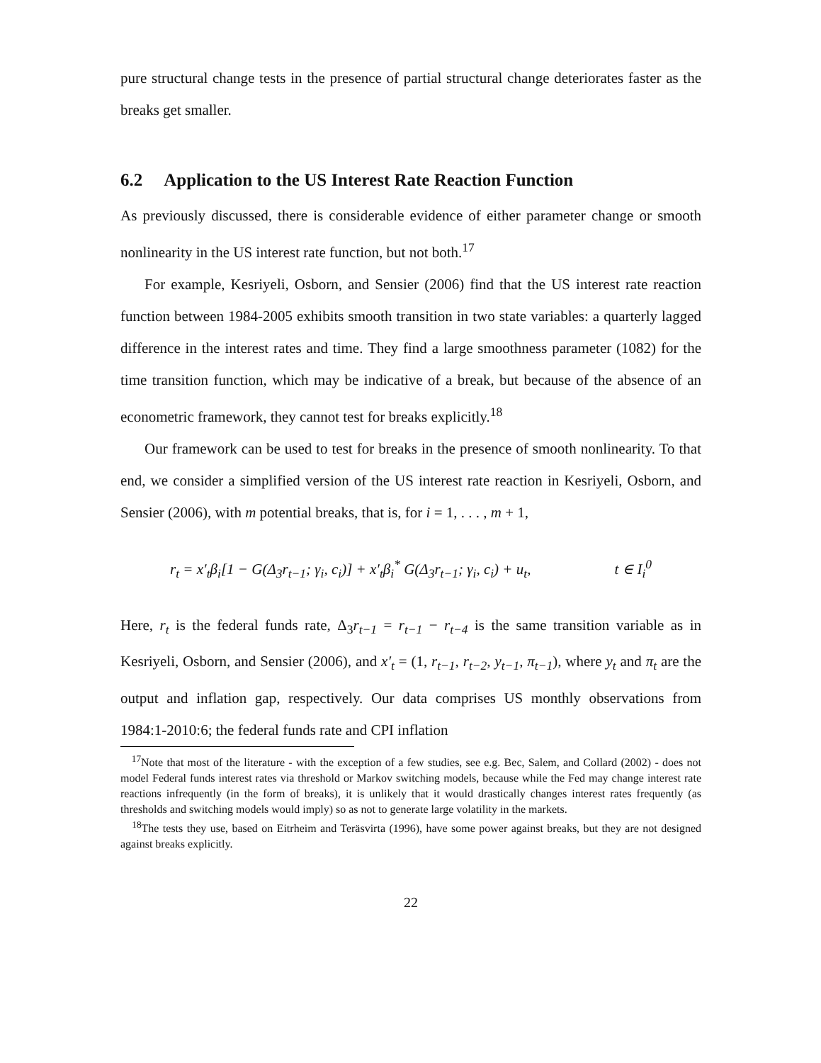pure structural change tests in the presence of partial structural change deteriorates faster as the breaks get smaller.
6.2 Application to the US Interest Rate Reaction Function
As previously discussed, there is considerable evidence of either parameter change or smooth nonlinearity in the US interest rate function, but not both.<sup>17</sup>
For example, Kesriyeli, Osborn, and Sensier (2006) find that the US interest rate reaction function between 1984-2005 exhibits smooth transition in two state variables: a quarterly lagged difference in the interest rates and time. They find a large smoothness parameter (1082) for the time transition function, which may be indicative of a break, but because of the absence of an econometric framework, they cannot test for breaks explicitly.<sup>18</sup>
Our framework can be used to test for breaks in the presence of smooth nonlinearity. To that end, we consider a simplified version of the US interest rate reaction in Kesriyeli, Osborn, and Sensier (2006), with m potential breaks, that is, for i = 1, . . . , m + 1,
r<sub>t</sub> = x′<sub>t</sub>β<sub>i</sub>[1 − G(Δ<sub>3</sub>r<sub>t−1</sub>; γ<sub>i</sub>, c<sub>i</sub>)] + x′<sub>t</sub>β<sub>i</sub><sup>*</sup> G(Δ<sub>3</sub>r<sub>t−1</sub>; γ<sub>i</sub>, c<sub>i</sub>) + u<sub>t</sub>, t ∈ I<sub>i</sub><sup>0</sup>
Here, r<sub>t</sub> is the federal funds rate, Δ<sub>3</sub>r<sub>t−1</sub> = r<sub>t−1</sub> − r<sub>t−4</sub> is the same transition variable as in Kesriyeli, Osborn, and Sensier (2006), and x′<sub>t</sub> = (1, r<sub>t−1</sub>, r<sub>t−2</sub>, y<sub>t−1</sub>, π<sub>t−1</sub>), where y<sub>t</sub> and π<sub>t</sub> are the output and inflation gap, respectively. Our data comprises US monthly observations from 1984:1-2010:6; the federal funds rate and CPI inflation
<sup>17</sup> Note that most of the literature - with the exception of a few studies, see e.g. Bec, Salem, and Collard (2002) - does not model Federal funds interest rates via threshold or Markov switching models, because while the Fed may change interest rate reactions infrequently (in the form of breaks), it is unlikely that it would drastically changes interest rates frequently (as thresholds and switching models would imply) so as not to generate large volatility in the markets.
<sup>18</sup> The tests they use, based on Eitrheim and Teräsvirta (1996), have some power against breaks, but they are not designed against breaks explicitly.
22